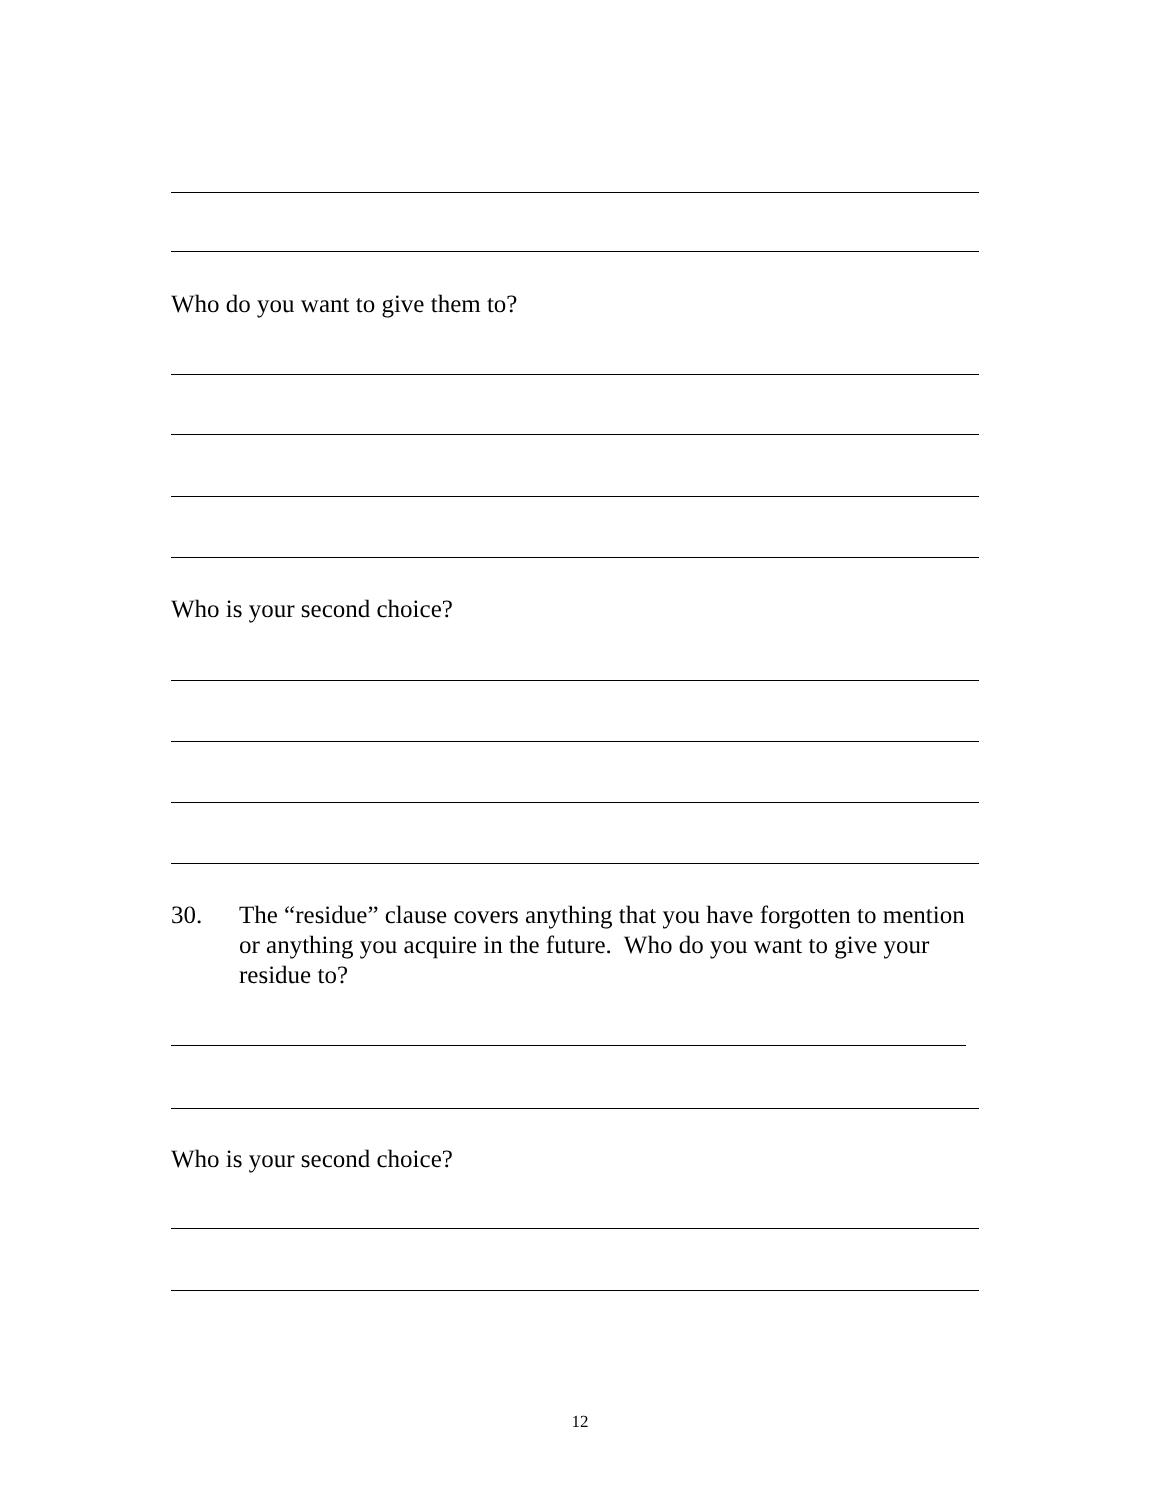Who do you want to give them to?
Who is your second choice?
30. The “residue” clause covers anything that you have forgotten to mention or anything you acquire in the future. Who do you want to give your residue to?
Who is your second choice?
12